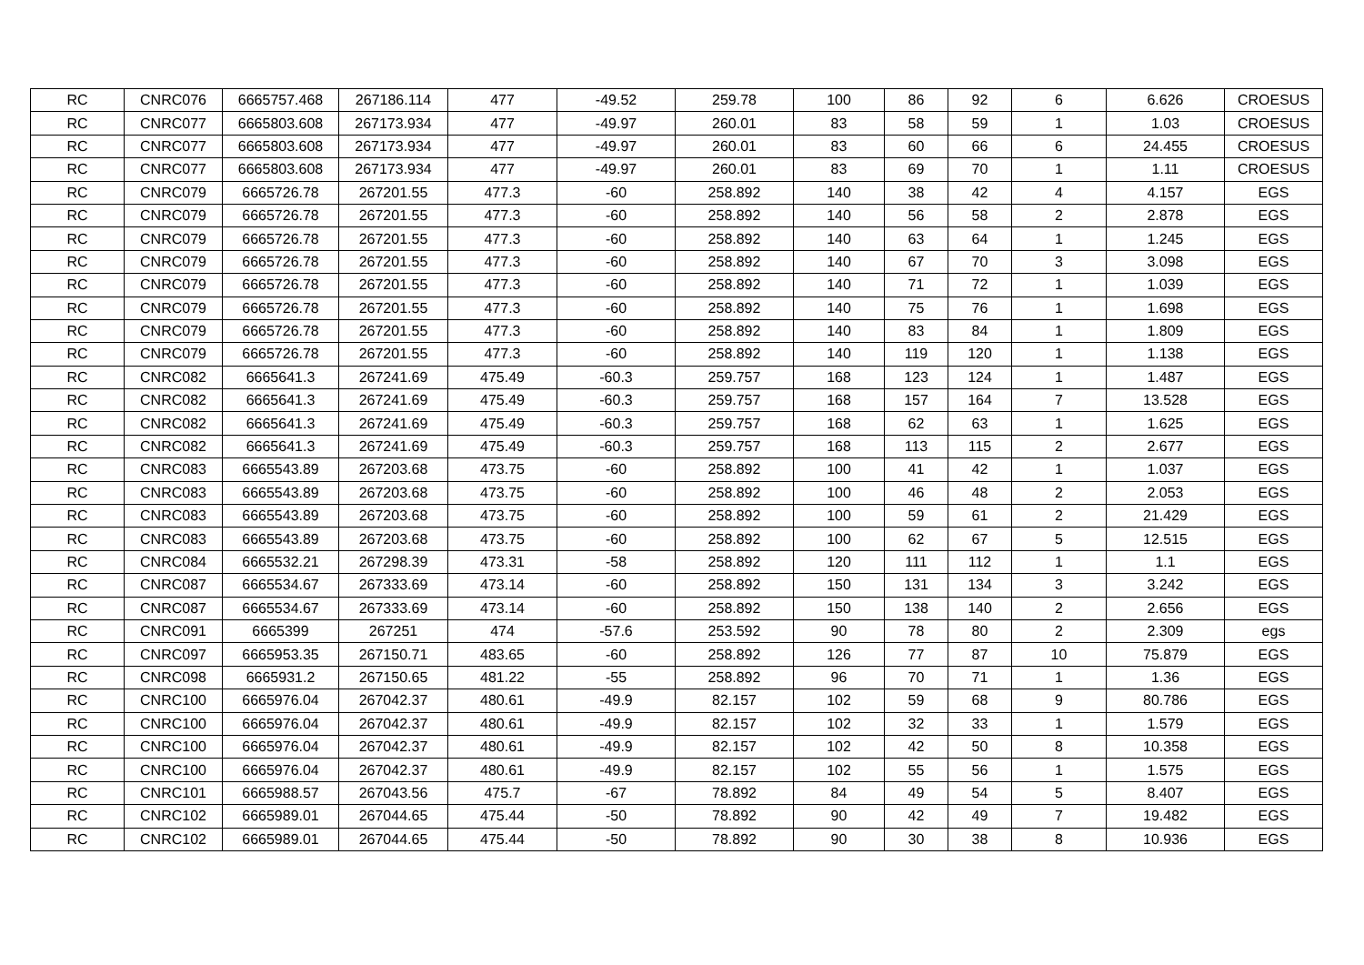| RC | CNRC076 | 6665757.468 | 267186.114 | 477 | -49.52 | 259.78 | 100 | 86 | 92 | 6 | 6.626 | CROESUS |
| RC | CNRC077 | 6665803.608 | 267173.934 | 477 | -49.97 | 260.01 | 83 | 58 | 59 | 1 | 1.03 | CROESUS |
| RC | CNRC077 | 6665803.608 | 267173.934 | 477 | -49.97 | 260.01 | 83 | 60 | 66 | 6 | 24.455 | CROESUS |
| RC | CNRC077 | 6665803.608 | 267173.934 | 477 | -49.97 | 260.01 | 83 | 69 | 70 | 1 | 1.11 | CROESUS |
| RC | CNRC079 | 6665726.78 | 267201.55 | 477.3 | -60 | 258.892 | 140 | 38 | 42 | 4 | 4.157 | EGS |
| RC | CNRC079 | 6665726.78 | 267201.55 | 477.3 | -60 | 258.892 | 140 | 56 | 58 | 2 | 2.878 | EGS |
| RC | CNRC079 | 6665726.78 | 267201.55 | 477.3 | -60 | 258.892 | 140 | 63 | 64 | 1 | 1.245 | EGS |
| RC | CNRC079 | 6665726.78 | 267201.55 | 477.3 | -60 | 258.892 | 140 | 67 | 70 | 3 | 3.098 | EGS |
| RC | CNRC079 | 6665726.78 | 267201.55 | 477.3 | -60 | 258.892 | 140 | 71 | 72 | 1 | 1.039 | EGS |
| RC | CNRC079 | 6665726.78 | 267201.55 | 477.3 | -60 | 258.892 | 140 | 75 | 76 | 1 | 1.698 | EGS |
| RC | CNRC079 | 6665726.78 | 267201.55 | 477.3 | -60 | 258.892 | 140 | 83 | 84 | 1 | 1.809 | EGS |
| RC | CNRC079 | 6665726.78 | 267201.55 | 477.3 | -60 | 258.892 | 140 | 119 | 120 | 1 | 1.138 | EGS |
| RC | CNRC082 | 6665641.3 | 267241.69 | 475.49 | -60.3 | 259.757 | 168 | 123 | 124 | 1 | 1.487 | EGS |
| RC | CNRC082 | 6665641.3 | 267241.69 | 475.49 | -60.3 | 259.757 | 168 | 157 | 164 | 7 | 13.528 | EGS |
| RC | CNRC082 | 6665641.3 | 267241.69 | 475.49 | -60.3 | 259.757 | 168 | 62 | 63 | 1 | 1.625 | EGS |
| RC | CNRC082 | 6665641.3 | 267241.69 | 475.49 | -60.3 | 259.757 | 168 | 113 | 115 | 2 | 2.677 | EGS |
| RC | CNRC083 | 6665543.89 | 267203.68 | 473.75 | -60 | 258.892 | 100 | 41 | 42 | 1 | 1.037 | EGS |
| RC | CNRC083 | 6665543.89 | 267203.68 | 473.75 | -60 | 258.892 | 100 | 46 | 48 | 2 | 2.053 | EGS |
| RC | CNRC083 | 6665543.89 | 267203.68 | 473.75 | -60 | 258.892 | 100 | 59 | 61 | 2 | 21.429 | EGS |
| RC | CNRC083 | 6665543.89 | 267203.68 | 473.75 | -60 | 258.892 | 100 | 62 | 67 | 5 | 12.515 | EGS |
| RC | CNRC084 | 6665532.21 | 267298.39 | 473.31 | -58 | 258.892 | 120 | 111 | 112 | 1 | 1.1 | EGS |
| RC | CNRC087 | 6665534.67 | 267333.69 | 473.14 | -60 | 258.892 | 150 | 131 | 134 | 3 | 3.242 | EGS |
| RC | CNRC087 | 6665534.67 | 267333.69 | 473.14 | -60 | 258.892 | 150 | 138 | 140 | 2 | 2.656 | EGS |
| RC | CNRC091 | 6665399 | 267251 | 474 | -57.6 | 253.592 | 90 | 78 | 80 | 2 | 2.309 | egs |
| RC | CNRC097 | 6665953.35 | 267150.71 | 483.65 | -60 | 258.892 | 126 | 77 | 87 | 10 | 75.879 | EGS |
| RC | CNRC098 | 6665931.2 | 267150.65 | 481.22 | -55 | 258.892 | 96 | 70 | 71 | 1 | 1.36 | EGS |
| RC | CNRC100 | 6665976.04 | 267042.37 | 480.61 | -49.9 | 82.157 | 102 | 59 | 68 | 9 | 80.786 | EGS |
| RC | CNRC100 | 6665976.04 | 267042.37 | 480.61 | -49.9 | 82.157 | 102 | 32 | 33 | 1 | 1.579 | EGS |
| RC | CNRC100 | 6665976.04 | 267042.37 | 480.61 | -49.9 | 82.157 | 102 | 42 | 50 | 8 | 10.358 | EGS |
| RC | CNRC100 | 6665976.04 | 267042.37 | 480.61 | -49.9 | 82.157 | 102 | 55 | 56 | 1 | 1.575 | EGS |
| RC | CNRC101 | 6665988.57 | 267043.56 | 475.7 | -67 | 78.892 | 84 | 49 | 54 | 5 | 8.407 | EGS |
| RC | CNRC102 | 6665989.01 | 267044.65 | 475.44 | -50 | 78.892 | 90 | 42 | 49 | 7 | 19.482 | EGS |
| RC | CNRC102 | 6665989.01 | 267044.65 | 475.44 | -50 | 78.892 | 90 | 30 | 38 | 8 | 10.936 | EGS |